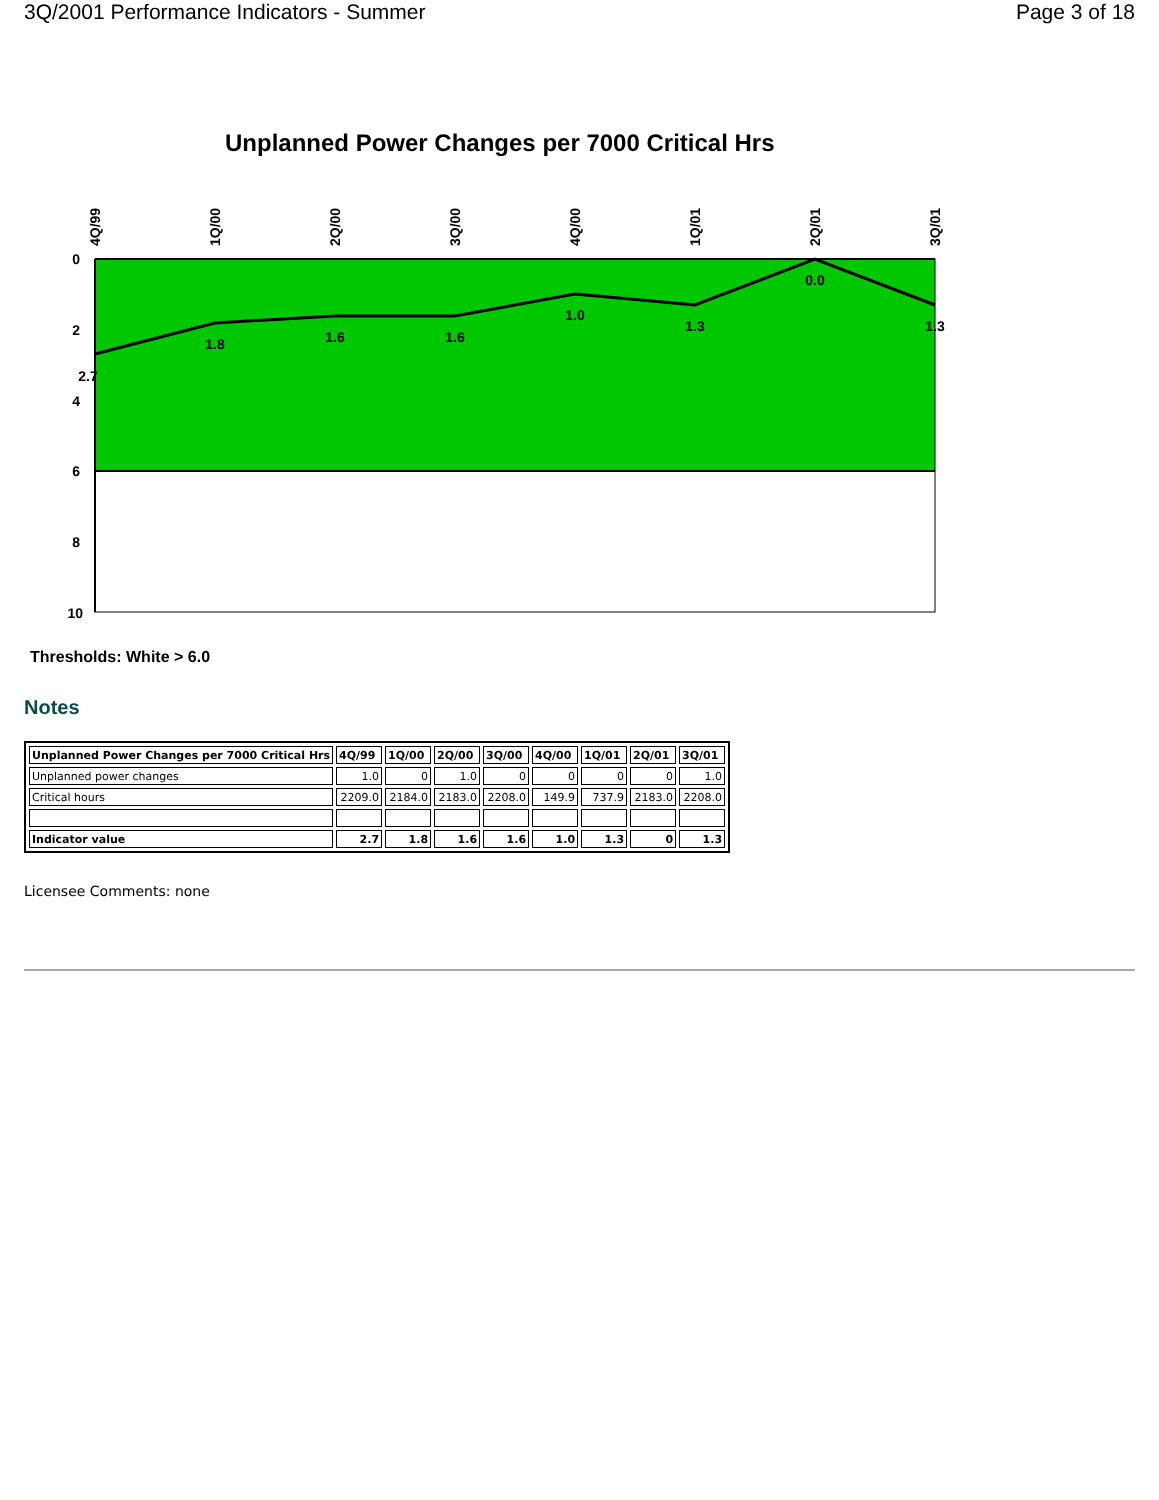3Q/2001 Performance Indicators - Summer Page 3 of 18
Unplanned Power Changes per 7000 Critical Hrs
0
2
4
6
8
10
4Q/99
1Q/00
2Q/00
3Q/00
4Q/00
1Q/01
2Q/01
3Q/01
2.7
1.8
1.6
1.6
1.0
1.3
0.0
1.3
Thresholds: White > 6.0
Notes
| Unplanned Power Changes per 7000 Critical Hrs | 4Q/99 | 1Q/00 | 2Q/00 | 3Q/00 | 4Q/00 | 1Q/01 | 2Q/01 | 3Q/01 |
| --- | --- | --- | --- | --- | --- | --- | --- | --- |
| Unplanned power changes | 1.0 | 0 | 1.0 | 0 | 0 | 0 | 0 | 1.0 |
| Critical hours | 2209.0 | 2184.0 | 2183.0 | 2208.0 | 149.9 | 737.9 | 2183.0 | 2208.0 |
| Indicator value | 2.7 | 1.8 | 1.6 | 1.6 | 1.0 | 1.3 | 0 | 1.3 |
Licensee Comments: none